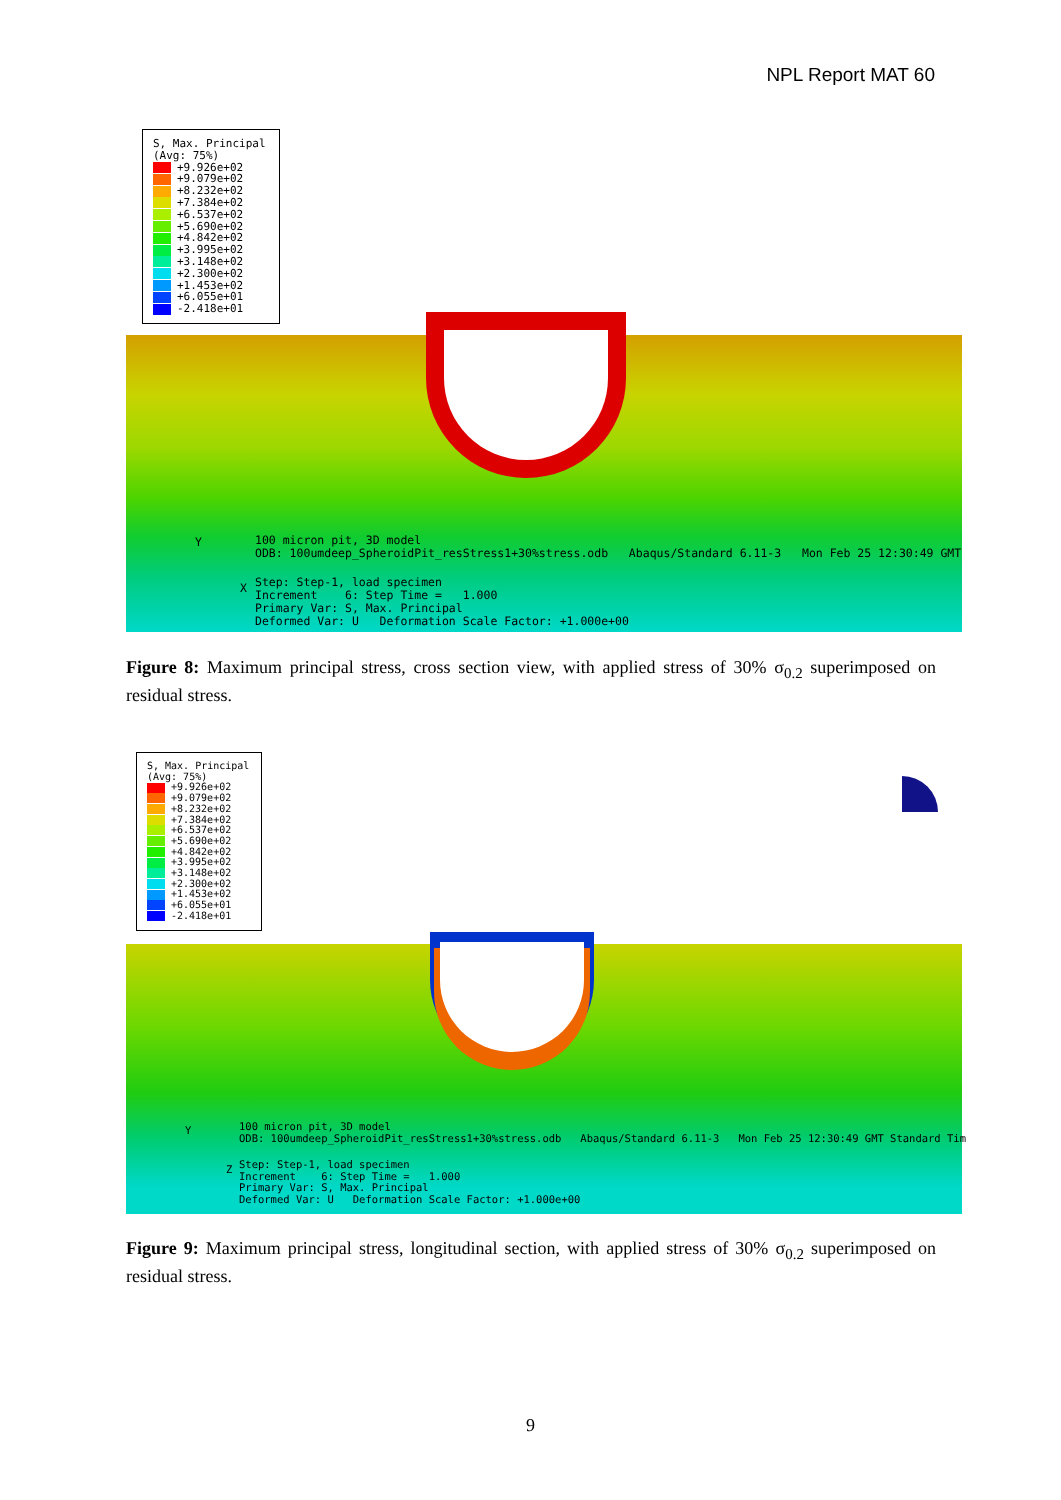NPL Report MAT 60
S, Max. Principal
(Avg: 75%)
+9.926e+02
+9.079e+02
+8.232e+02
+7.384e+02
+6.537e+02
+5.690e+02
+4.842e+02
+3.995e+02
+3.148e+02
+2.300e+02
+1.453e+02
+6.055e+01
-2.418e+01
Y
100 micron pit, 3D model
ODB: 100umdeep_SpheroidPit_resStress1+30%stress.odb Abaqus/Standard 6.11-3 Mon Feb 25 12:30:49 GMT
X
Step: Step-1, load specimen
Increment 6: Step Time = 1.000
Primary Var: S, Max. Principal
Deformed Var: U Deformation Scale Factor: +1.000e+00
Figure 8: Maximum principal stress, cross section view, with applied stress of 30% σ<sub>0.2</sub> superimposed on residual stress.
S, Max. Principal
(Avg: 75%)
+9.926e+02
+9.079e+02
+8.232e+02
+7.384e+02
+6.537e+02
+5.690e+02
+4.842e+02
+3.995e+02
+3.148e+02
+2.300e+02
+1.453e+02
+6.055e+01
-2.418e+01
Y
100 micron pit, 3D model
ODB: 100umdeep_SpheroidPit_resStress1+30%stress.odb Abaqus/Standard 6.11-3 Mon Feb 25 12:30:49 GMT Standard Tim
Z
Step: Step-1, load specimen
Increment 6: Step Time = 1.000
Primary Var: S, Max. Principal
Deformed Var: U Deformation Scale Factor: +1.000e+00
Figure 9: Maximum principal stress, longitudinal section, with applied stress of 30% σ<sub>0.2</sub> superimposed on residual stress.
9